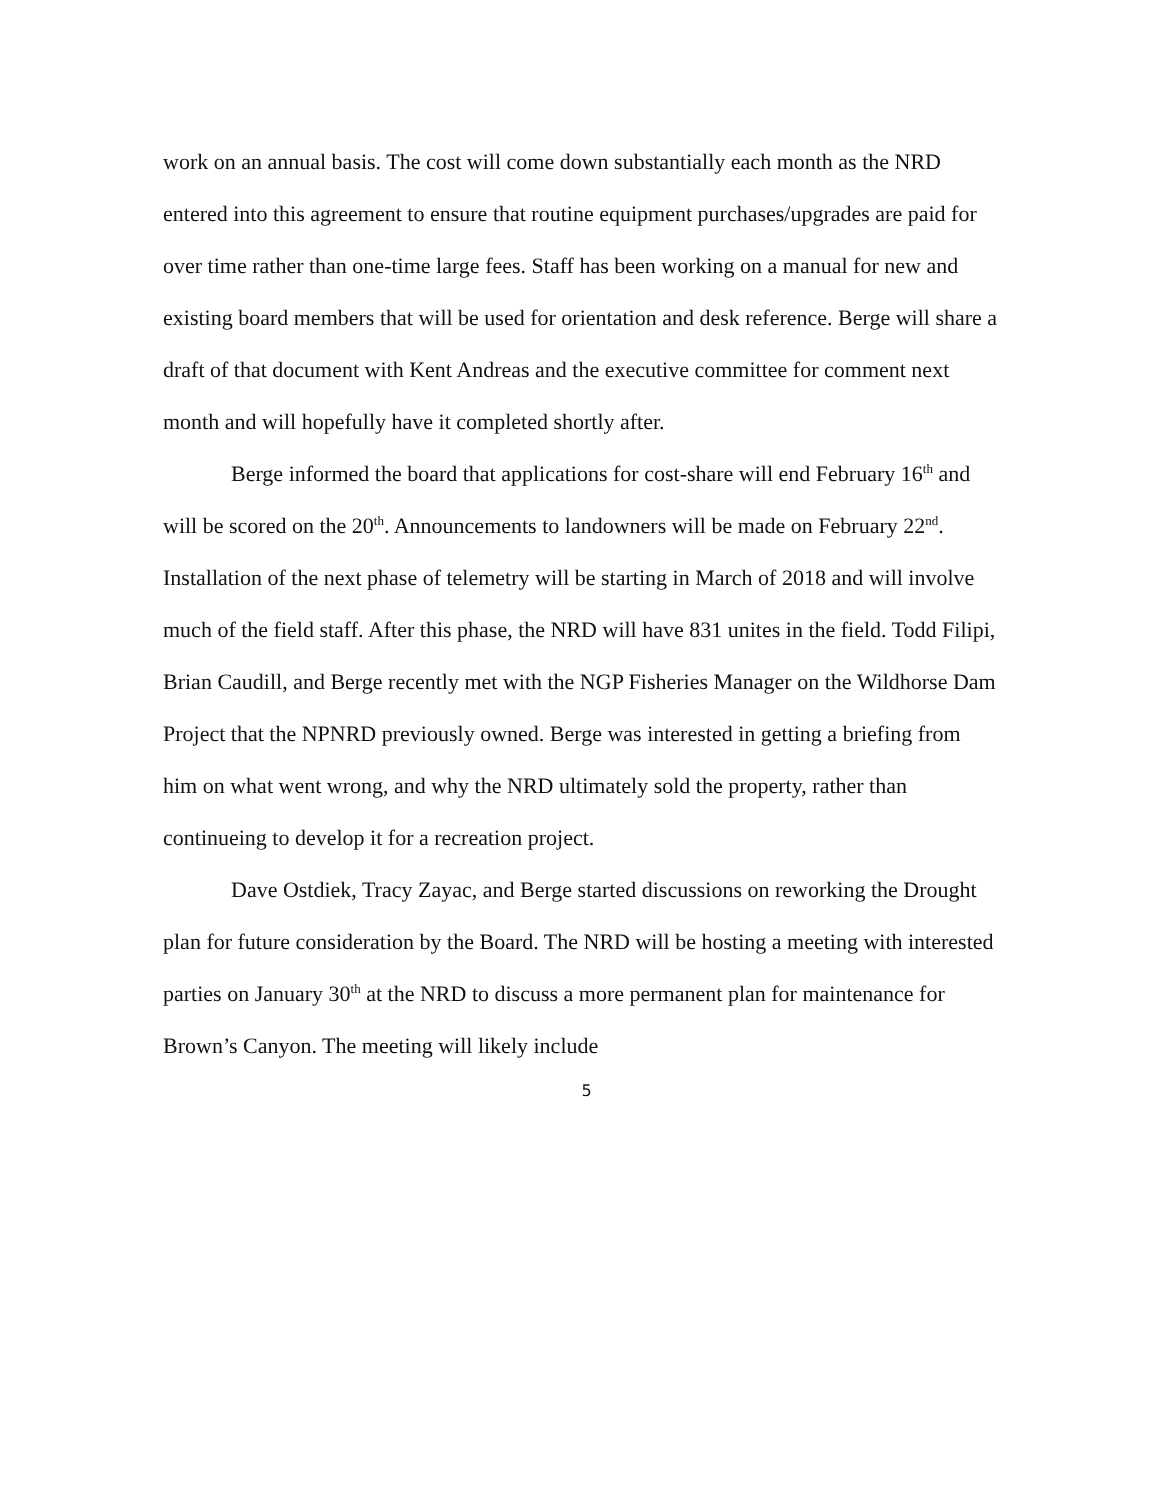work on an annual basis. The cost will come down substantially each month as the NRD entered into this agreement to ensure that routine equipment purchases/upgrades are paid for over time rather than one-time large fees. Staff has been working on a manual for new and existing board members that will be used for orientation and desk reference. Berge will share a draft of that document with Kent Andreas and the executive committee for comment next month and will hopefully have it completed shortly after.
Berge informed the board that applications for cost-share will end February 16<sup>th</sup> and will be scored on the 20<sup>th</sup>. Announcements to landowners will be made on February 22<sup>nd</sup>. Installation of the next phase of telemetry will be starting in March of 2018 and will involve much of the field staff. After this phase, the NRD will have 831 unites in the field. Todd Filipi, Brian Caudill, and Berge recently met with the NGP Fisheries Manager on the Wildhorse Dam Project that the NPNRD previously owned. Berge was interested in getting a briefing from him on what went wrong, and why the NRD ultimately sold the property, rather than continueing to develop it for a recreation project.
Dave Ostdiek, Tracy Zayac, and Berge started discussions on reworking the Drought plan for future consideration by the Board. The NRD will be hosting a meeting with interested parties on January 30<sup>th</sup> at the NRD to discuss a more permanent plan for maintenance for Brown’s Canyon. The meeting will likely include
5